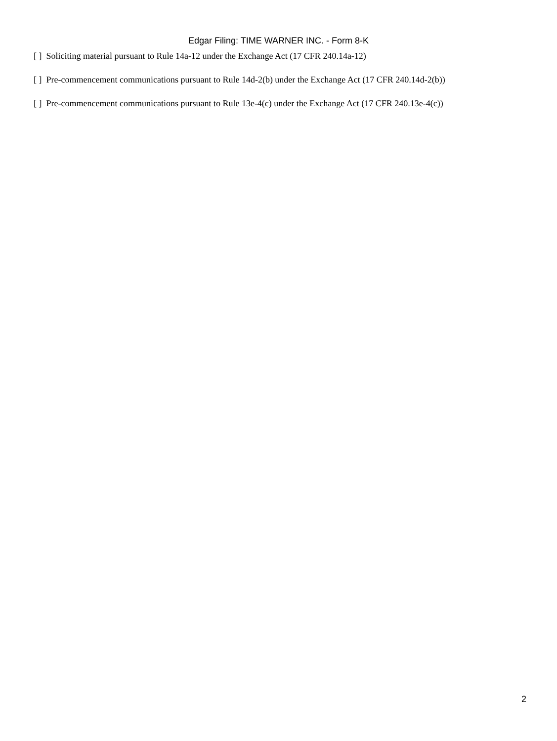Edgar Filing: TIME WARNER INC. - Form 8-K
[ ] Soliciting material pursuant to Rule 14a-12 under the Exchange Act (17 CFR 240.14a-12)
[ ] Pre-commencement communications pursuant to Rule 14d-2(b) under the Exchange Act (17 CFR 240.14d-2(b))
[ ] Pre-commencement communications pursuant to Rule 13e-4(c) under the Exchange Act (17 CFR 240.13e-4(c))
2